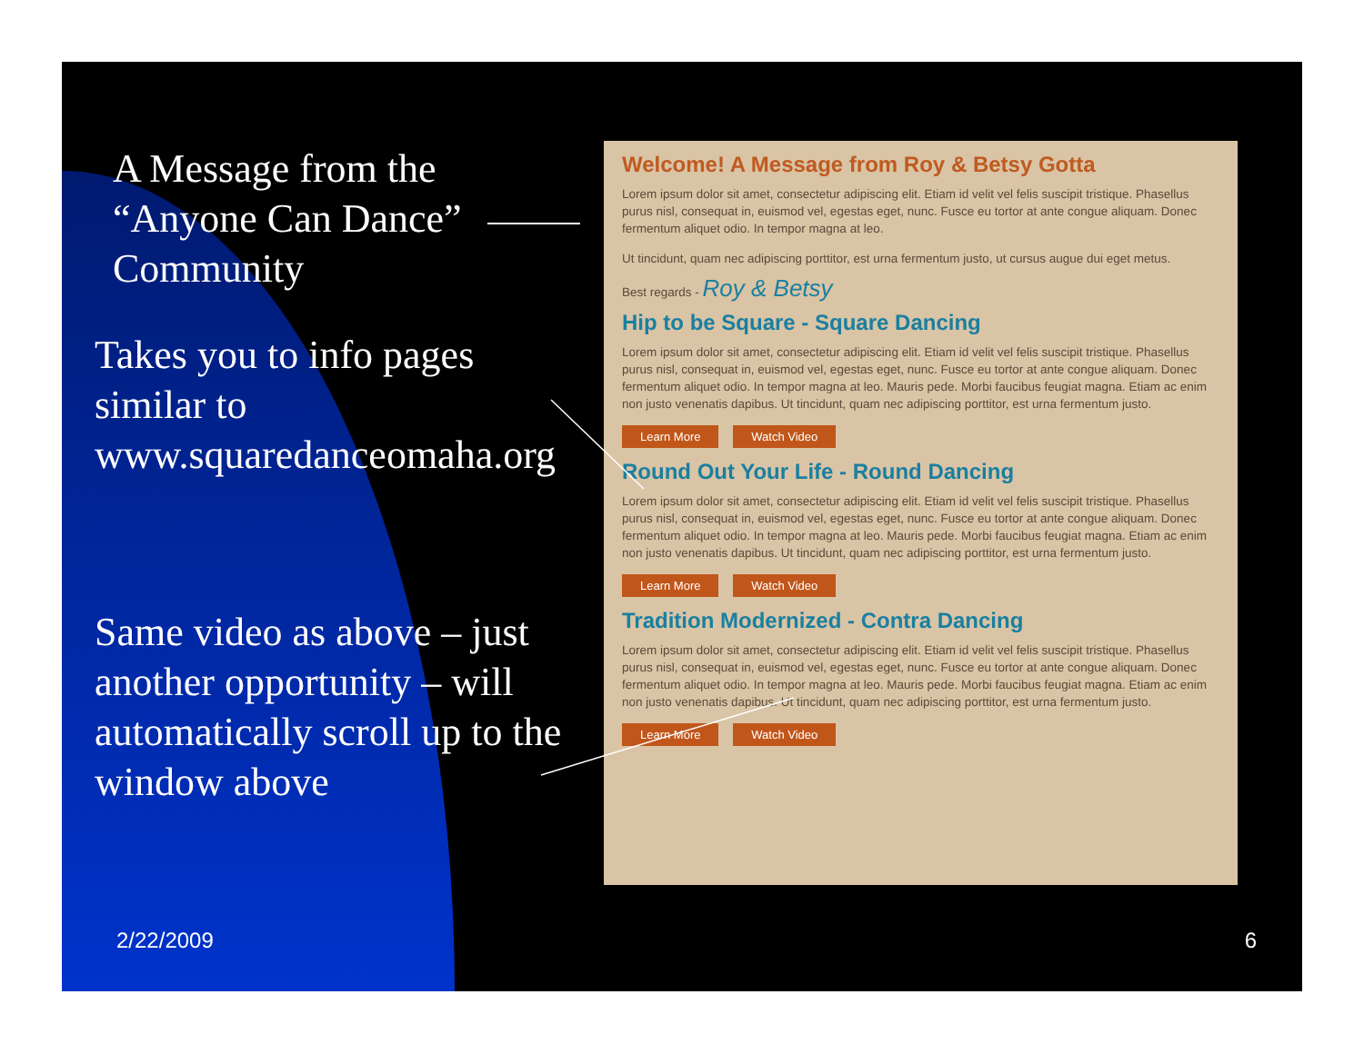A Message from the “Anyone Can Dance” Community
Takes you to info pages similar to www.squaredanceomaha.org
Same video as above – just another opportunity – will automatically scroll up to the window above
Welcome! A Message from Roy & Betsy Gotta
Lorem ipsum dolor sit amet, consectetur adipiscing elit. Etiam id velit vel felis suscipit tristique. Phasellus purus nisl, consequat in, euismod vel, egestas eget, nunc. Fusce eu tortor at ante congue aliquam. Donec fermentum aliquet odio. In tempor magna at leo.
Ut tincidunt, quam nec adipiscing porttitor, est urna fermentum justo, ut cursus augue dui eget metus.
Best regards - Roy & Betsy
Hip to be Square - Square Dancing
Lorem ipsum dolor sit amet, consectetur adipiscing elit. Etiam id velit vel felis suscipit tristique. Phasellus purus nisl, consequat in, euismod vel, egestas eget, nunc. Fusce eu tortor at ante congue aliquam. Donec fermentum aliquet odio. In tempor magna at leo. Mauris pede. Morbi faucibus feugiat magna. Etiam ac enim non justo venenatis dapibus. Ut tincidunt, quam nec adipiscing porttitor, est urna fermentum justo.
Learn More Watch Video
Round Out Your Life - Round Dancing
Lorem ipsum dolor sit amet, consectetur adipiscing elit. Etiam id velit vel felis suscipit tristique. Phasellus purus nisl, consequat in, euismod vel, egestas eget, nunc. Fusce eu tortor at ante congue aliquam. Donec fermentum aliquet odio. In tempor magna at leo. Mauris pede. Morbi faucibus feugiat magna. Etiam ac enim non justo venenatis dapibus. Ut tincidunt, quam nec adipiscing porttitor, est urna fermentum justo.
Learn More Watch Video
Tradition Modernized - Contra Dancing
Lorem ipsum dolor sit amet, consectetur adipiscing elit. Etiam id velit vel felis suscipit tristique. Phasellus purus nisl, consequat in, euismod vel, egestas eget, nunc. Fusce eu tortor at ante congue aliquam. Donec fermentum aliquet odio. In tempor magna at leo. Mauris pede. Morbi faucibus feugiat magna. Etiam ac enim non justo venenatis dapibus. Ut tincidunt, quam nec adipiscing porttitor, est urna fermentum justo.
Learn More Watch Video
2/22/2009 6